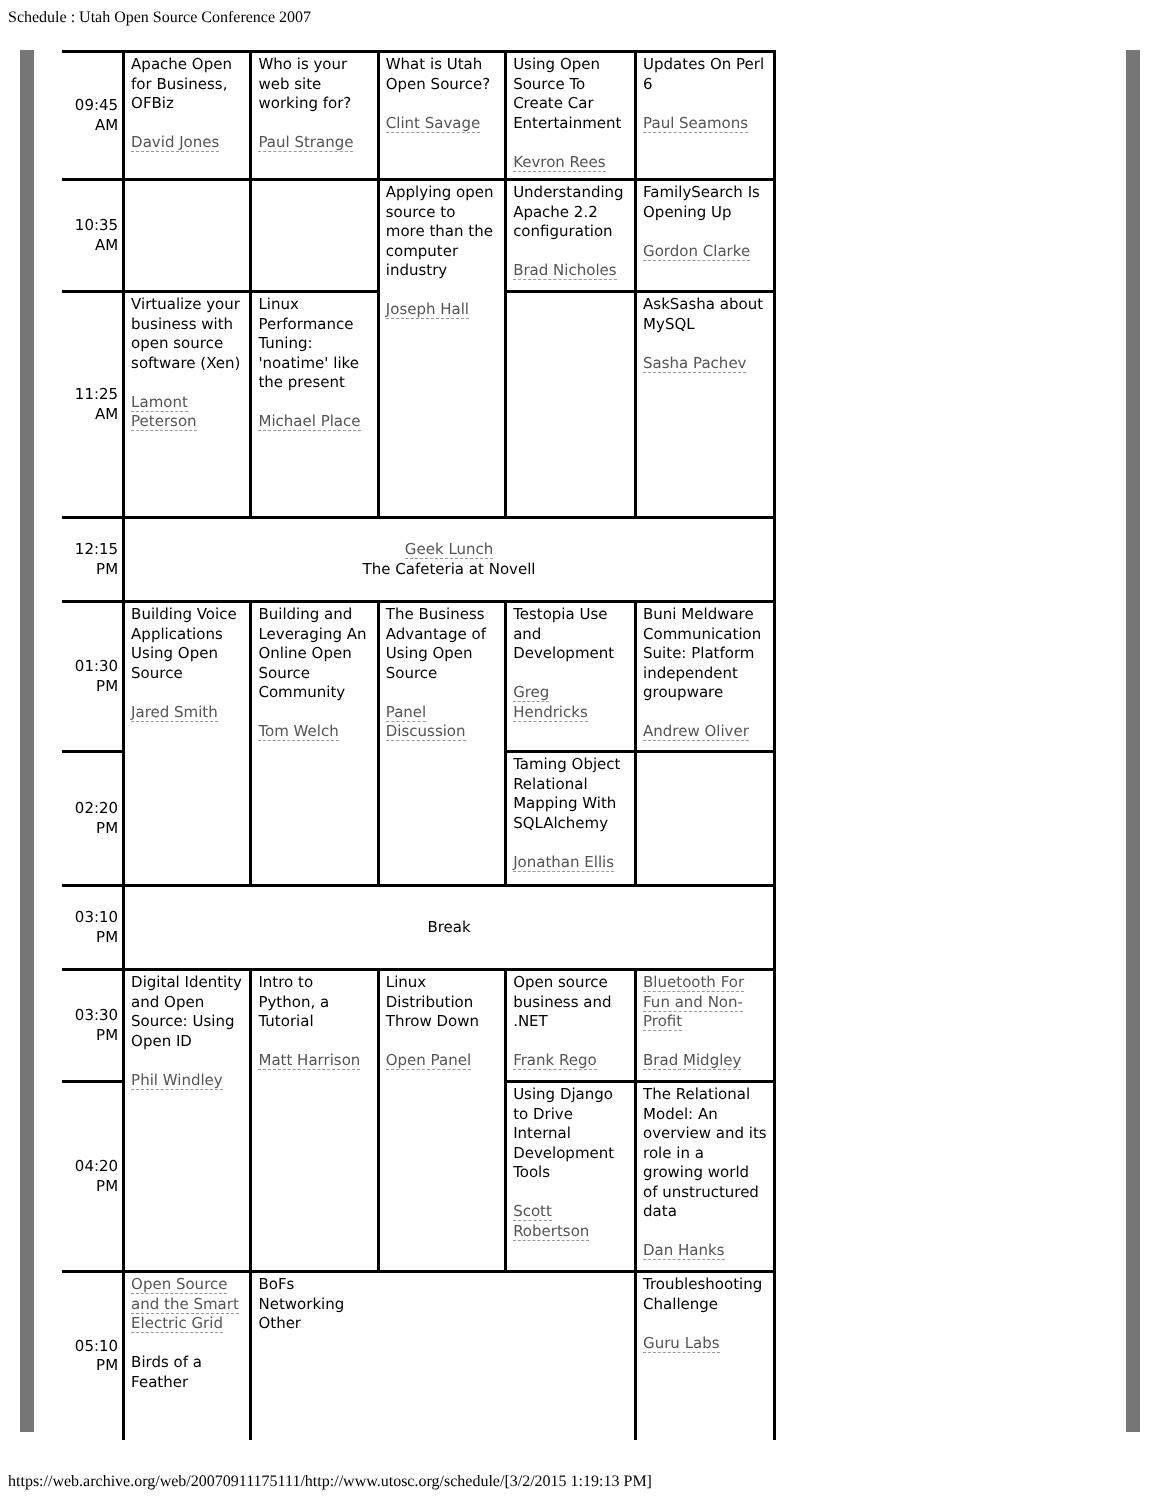Schedule : Utah Open Source Conference 2007
| 09:45 AM | Apache Open for Business, OFBiz David Jones | Who is your web site working for? Paul Strange | What is Utah Open Source? Clint Savage | Using Open Source To Create Car Entertainment Kevron Rees | Updates On Perl 6 Paul Seamons |
| 10:35 AM | | | Applying open source to more than the computer industry Joseph Hall | Understanding Apache 2.2 configuration Brad Nicholes | FamilySearch Is Opening Up Gordon Clarke |
| 11:25 AM | Virtualize your business with open source software (Xen) Lamont Peterson | Linux Performance Tuning: 'noatime' like the present Michael Place | | | AskSasha about MySQL Sasha Pachev |
| 12:15 PM | Geek Lunch The Cafeteria at Novell | | | | |
| 01:30 PM | Building Voice Applications Using Open Source Jared Smith | Building and Leveraging An Online Open Source Community Tom Welch | The Business Advantage of Using Open Source Panel Discussion | Testopia Use and Development Greg Hendricks | Buni Meldware Communication Suite: Platform independent groupware Andrew Oliver |
| 02:20 PM | | | | Taming Object Relational Mapping With SQLAlchemy Jonathan Ellis | |
| 03:10 PM | Break | | | | |
| 03:30 PM | Digital Identity and Open Source: Using Open ID Phil Windley | Intro to Python, a Tutorial Matt Harrison | Linux Distribution Throw Down Open Panel | Open source business and .NET Frank Rego | Bluetooth For Fun and Non-Profit Brad Midgley |
| 04:20 PM | | | | Using Django to Drive Internal Development Tools Scott Robertson | The Relational Model: An overview and its role in a growing world of unstructured data Dan Hanks |
| 05:10 PM | Open Source and the Smart Electric Grid Birds of a Feather | BoFs Networking Other | | | Troubleshooting Challenge Guru Labs |
https://web.archive.org/web/20070911175111/http://www.utosc.org/schedule/[3/2/2015 1:19:13 PM]